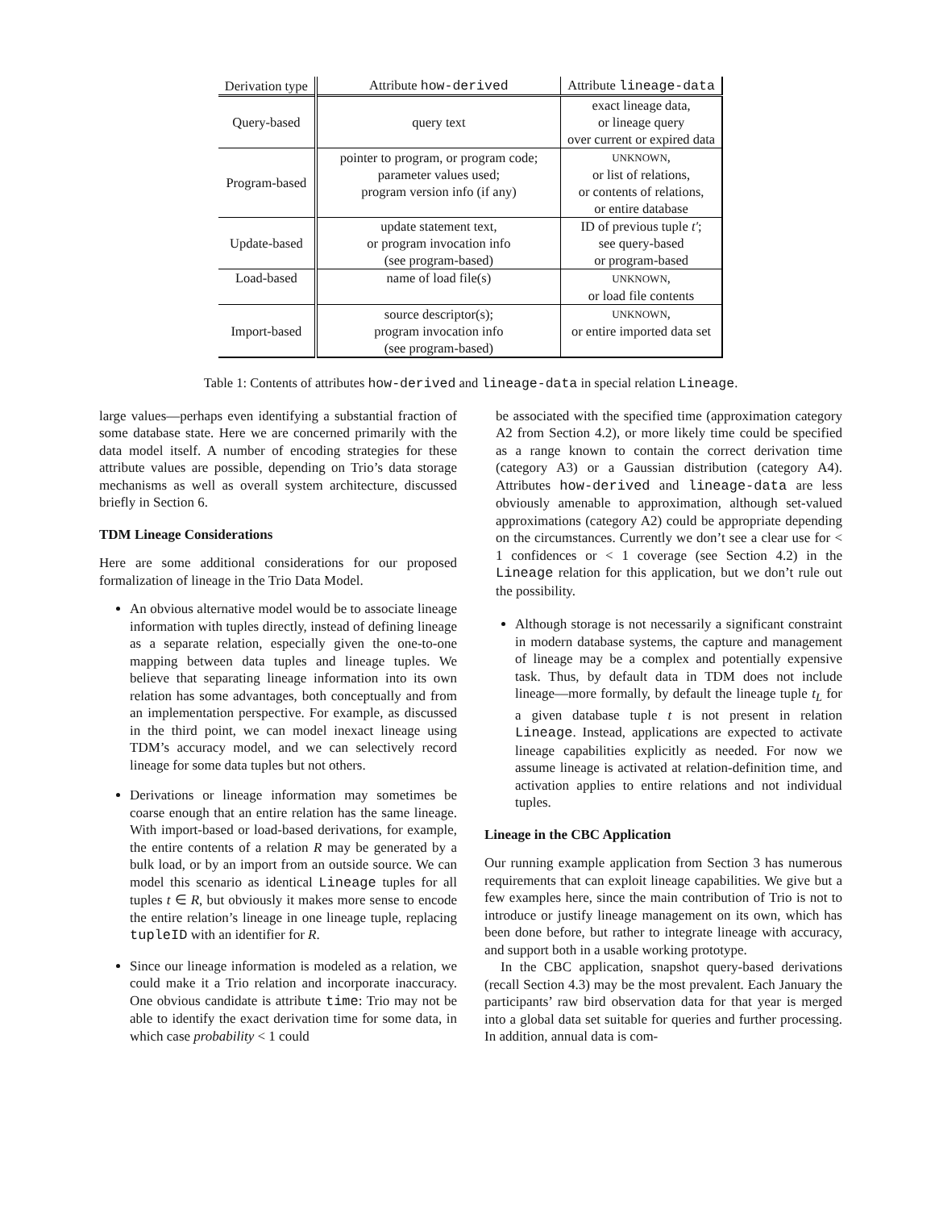| Derivation type | Attribute how-derived | Attribute lineage-data |
| --- | --- | --- |
| Query-based | query text | exact lineage data, or lineage query over current or expired data |
| Program-based | pointer to program, or program code; parameter values used; program version info (if any) | UNKNOWN , or list of relations, or contents of relations, or entire database |
| Update-based | update statement text, or program invocation info (see program-based) | ID of previous tuple t′ ; see query-based or program-based |
| Load-based | name of load file(s) | UNKNOWN , or load file contents |
| Import-based | source descriptor(s); program invocation info (see program-based) | UNKNOWN , or entire imported data set |
Table 1: Contents of attributes how-derived and lineage-data in special relation Lineage.
large values—perhaps even identifying a substantial fraction of some database state. Here we are concerned primarily with the data model itself. A number of encoding strategies for these attribute values are possible, depending on Trio’s data storage mechanisms as well as overall system architecture, discussed briefly in Section 6.
TDM Lineage Considerations
Here are some additional considerations for our proposed formalization of lineage in the Trio Data Model.
An obvious alternative model would be to associate lineage information with tuples directly, instead of defining lineage as a separate relation, especially given the one-to-one mapping between data tuples and lineage tuples. We believe that separating lineage information into its own relation has some advantages, both conceptually and from an implementation perspective. For example, as discussed in the third point, we can model inexact lineage using TDM’s accuracy model, and we can selectively record lineage for some data tuples but not others.
Derivations or lineage information may sometimes be coarse enough that an entire relation has the same lineage. With import-based or load-based derivations, for example, the entire contents of a relation R may be generated by a bulk load, or by an import from an outside source. We can model this scenario as identical Lineage tuples for all tuples t ∈ R, but obviously it makes more sense to encode the entire relation’s lineage in one lineage tuple, replacing tupleID with an identifier for R.
Since our lineage information is modeled as a relation, we could make it a Trio relation and incorporate inaccuracy. One obvious candidate is attribute time: Trio may not be able to identify the exact derivation time for some data, in which case probability < 1 could
be associated with the specified time (approximation category A2 from Section 4.2), or more likely time could be specified as a range known to contain the correct derivation time (category A3) or a Gaussian distribution (category A4). Attributes how-derived and lineage-data are less obviously amenable to approximation, although set-valued approximations (category A2) could be appropriate depending on the circumstances. Currently we don’t see a clear use for < 1 confidences or < 1 coverage (see Section 4.2) in the Lineage relation for this application, but we don’t rule out the possibility.
Although storage is not necessarily a significant constraint in modern database systems, the capture and management of lineage may be a complex and potentially expensive task. Thus, by default data in TDM does not include lineage—more formally, by default the lineage tuple t<sub>L</sub> for a given database tuple t is not present in relation Lineage. Instead, applications are expected to activate lineage capabilities explicitly as needed. For now we assume lineage is activated at relation-definition time, and activation applies to entire relations and not individual tuples.
Lineage in the CBC Application
Our running example application from Section 3 has numerous requirements that can exploit lineage capabilities. We give but a few examples here, since the main contribution of Trio is not to introduce or justify lineage management on its own, which has been done before, but rather to integrate lineage with accuracy, and support both in a usable working prototype.
In the CBC application, snapshot query-based derivations (recall Section 4.3) may be the most prevalent. Each January the participants’ raw bird observation data for that year is merged into a global data set suitable for queries and further processing. In addition, annual data is com-